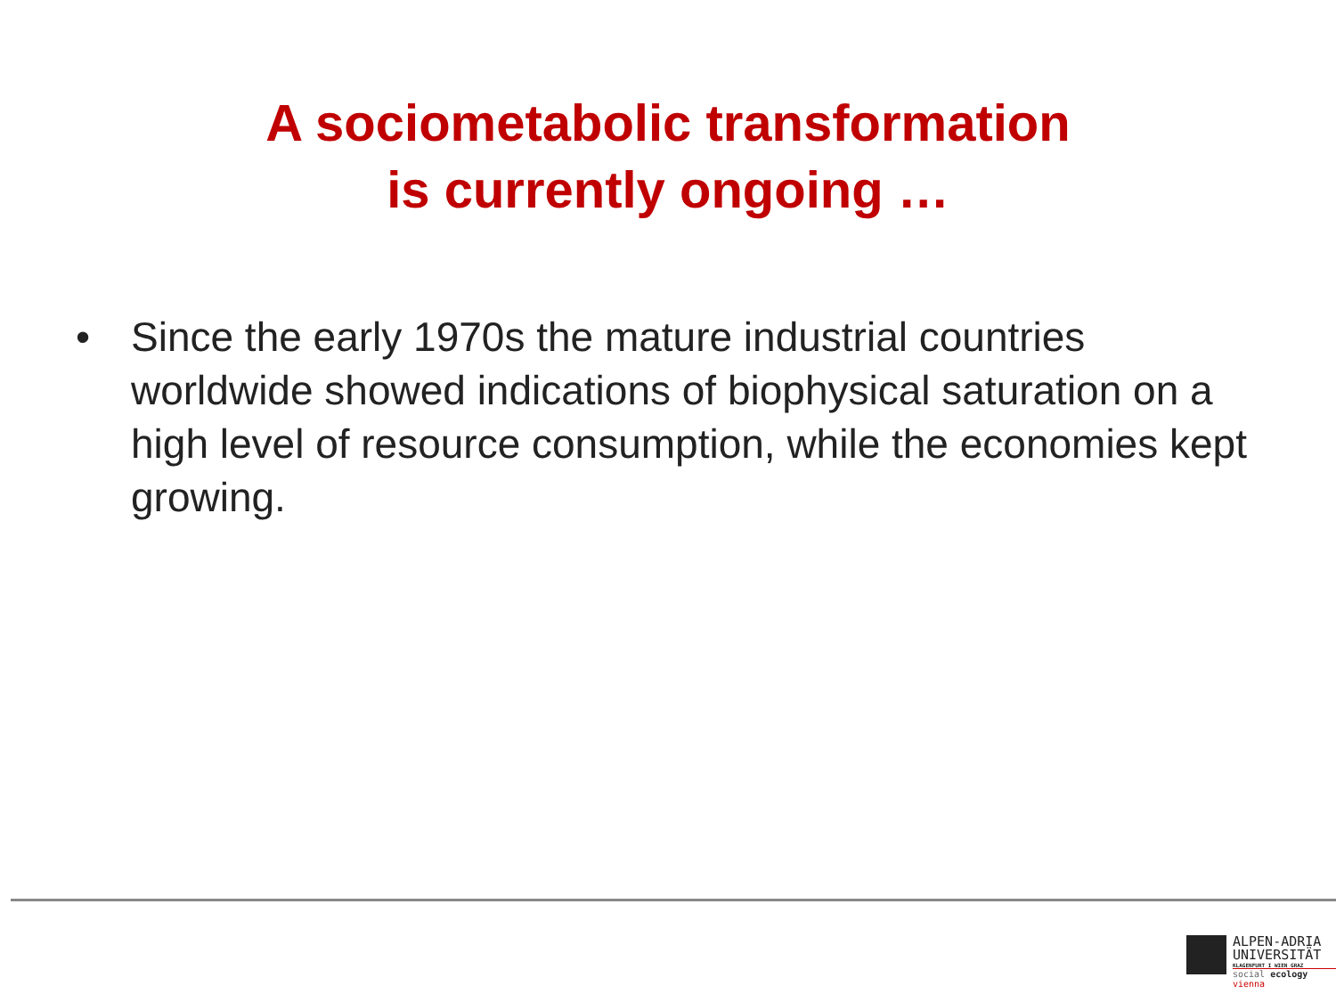A sociometabolic transformation
is currently ongoing …
• Since the early 1970s the mature industrial countries worldwide showed indications of biophysical saturation on a high level of resource consumption, while the economies kept growing.
ALPEN-ADRIA
UNIVERSITÄT
KLAGENFURT I WIEN GRAZ
social ecology vienna